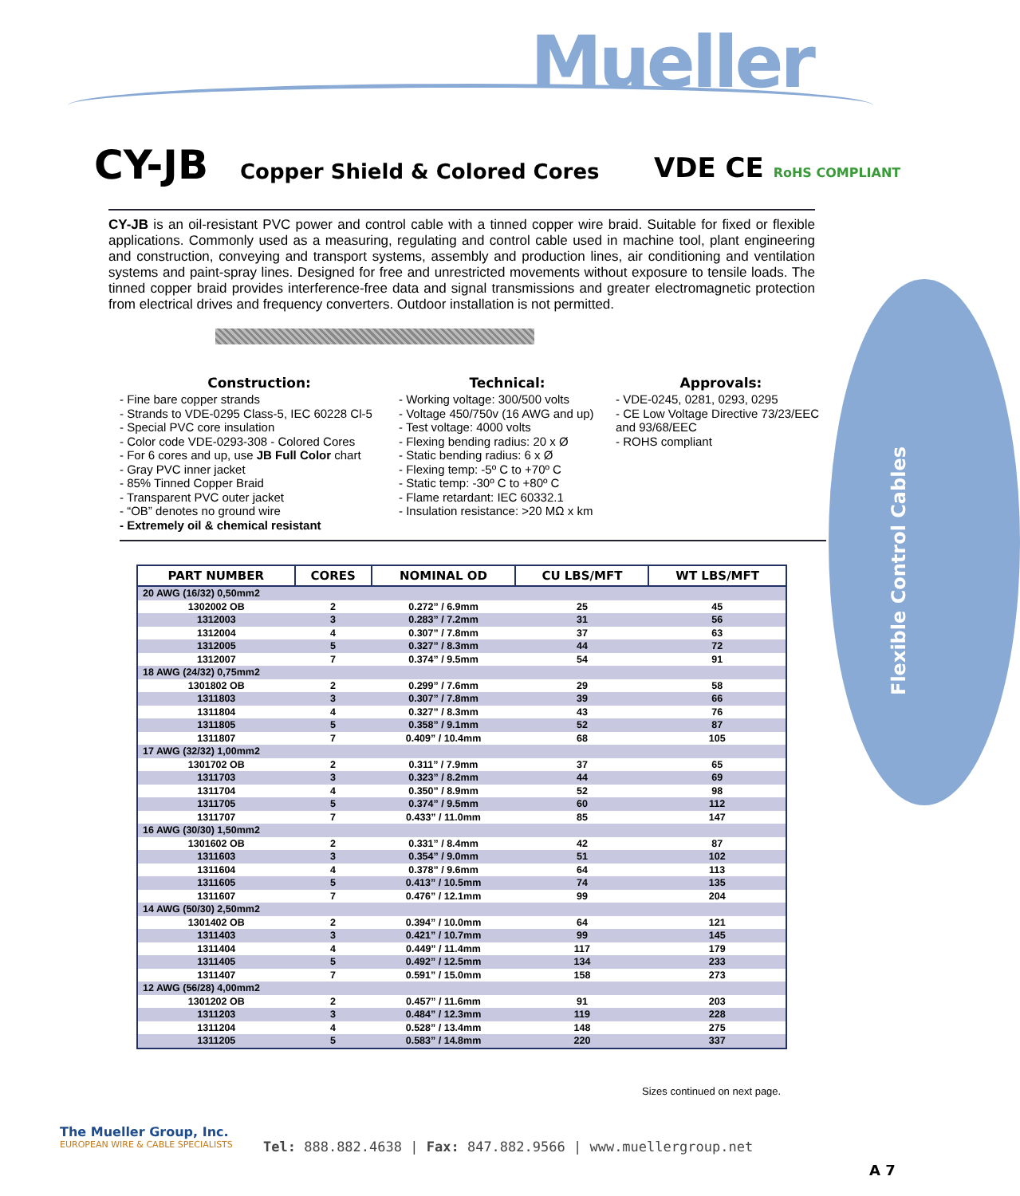Mueller
Flexible Control Cables
CY-JB
Copper Shield & Colored Cores
VDE CE RoHS COMPLIANT
CY-JB is an oil-resistant PVC power and control cable with a tinned copper wire braid. Suitable for fixed or flexible applications. Commonly used as a measuring, regulating and control cable used in machine tool, plant engineering and construction, conveying and transport systems, assembly and production lines, air conditioning and ventilation systems and paint-spray lines. Designed for free and unrestricted movements without exposure to tensile loads. The tinned copper braid provides interference-free data and signal transmissions and greater electromagnetic protection from electrical drives and frequency converters. Outdoor installation is not permitted.
Construction:
- Fine bare copper strands
- Strands to VDE-0295 Class-5, IEC 60228 Cl-5
- Special PVC core insulation
- Color code VDE-0293-308 - Colored Cores
- For 6 cores and up, use JB Full Color chart
- Gray PVC inner jacket
- 85% Tinned Copper Braid
- Transparent PVC outer jacket
- “OB” denotes no ground wire
- Extremely oil & chemical resistant
Technical:
- Working voltage: 300/500 volts
- Voltage 450/750v (16 AWG and up)
- Test voltage: 4000 volts
- Flexing bending radius: 20 x Ø
- Static bending radius: 6 x Ø
- Flexing temp: -5º C to +70º C
- Static temp: -30º C to +80º C
- Flame retardant: IEC 60332.1
- Insulation resistance: >20 MΩ x km
Approvals:
- VDE-0245, 0281, 0293, 0295
- CE Low Voltage Directive 73/23/EEC and 93/68/EEC
- ROHS compliant
| PART NUMBER | CORES | NOMINAL OD | CU LBS/MFT | WT LBS/MFT |
| --- | --- | --- | --- | --- |
| 20 AWG (16/32) 0,50mm2 | | | | |
| 1302002 OB | 2 | 0.272” / 6.9mm | 25 | 45 |
| 1312003 | 3 | 0.283” / 7.2mm | 31 | 56 |
| 1312004 | 4 | 0.307” / 7.8mm | 37 | 63 |
| 1312005 | 5 | 0.327” / 8.3mm | 44 | 72 |
| 1312007 | 7 | 0.374” / 9.5mm | 54 | 91 |
| 18 AWG (24/32) 0,75mm2 | | | | |
| 1301802 OB | 2 | 0.299” / 7.6mm | 29 | 58 |
| 1311803 | 3 | 0.307” / 7.8mm | 39 | 66 |
| 1311804 | 4 | 0.327” / 8.3mm | 43 | 76 |
| 1311805 | 5 | 0.358” / 9.1mm | 52 | 87 |
| 1311807 | 7 | 0.409” / 10.4mm | 68 | 105 |
| 17 AWG (32/32) 1,00mm2 | | | | |
| 1301702 OB | 2 | 0.311” / 7.9mm | 37 | 65 |
| 1311703 | 3 | 0.323” / 8.2mm | 44 | 69 |
| 1311704 | 4 | 0.350” / 8.9mm | 52 | 98 |
| 1311705 | 5 | 0.374” / 9.5mm | 60 | 112 |
| 1311707 | 7 | 0.433” / 11.0mm | 85 | 147 |
| 16 AWG (30/30) 1,50mm2 | | | | |
| 1301602 OB | 2 | 0.331” / 8.4mm | 42 | 87 |
| 1311603 | 3 | 0.354” / 9.0mm | 51 | 102 |
| 1311604 | 4 | 0.378” / 9.6mm | 64 | 113 |
| 1311605 | 5 | 0.413” / 10.5mm | 74 | 135 |
| 1311607 | 7 | 0.476” / 12.1mm | 99 | 204 |
| 14 AWG (50/30) 2,50mm2 | | | | |
| 1301402 OB | 2 | 0.394” / 10.0mm | 64 | 121 |
| 1311403 | 3 | 0.421” / 10.7mm | 99 | 145 |
| 1311404 | 4 | 0.449” / 11.4mm | 117 | 179 |
| 1311405 | 5 | 0.492” / 12.5mm | 134 | 233 |
| 1311407 | 7 | 0.591” / 15.0mm | 158 | 273 |
| 12 AWG (56/28) 4,00mm2 | | | | |
| 1301202 OB | 2 | 0.457” / 11.6mm | 91 | 203 |
| 1311203 | 3 | 0.484” / 12.3mm | 119 | 228 |
| 1311204 | 4 | 0.528” / 13.4mm | 148 | 275 |
| 1311205 | 5 | 0.583” / 14.8mm | 220 | 337 |
Sizes continued on next page.
The Mueller Group, Inc.
EUROPEAN WIRE & CABLE SPECIALISTS
Tel: 888.882.4638 | Fax: 847.882.9566 | www.muellergroup.net
A 7